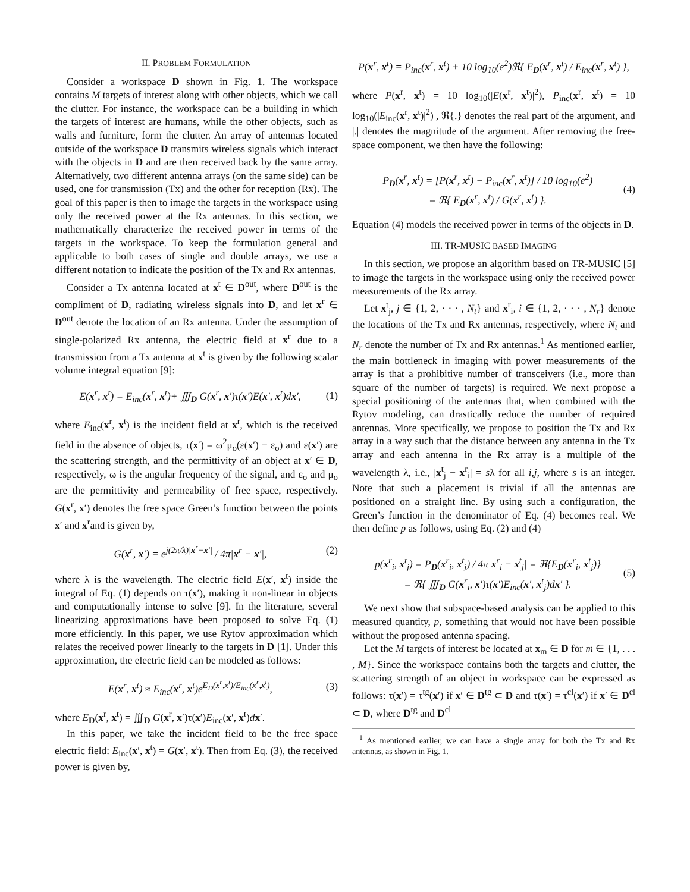II. PROBLEM FORMULATION
Consider a workspace D shown in Fig. 1. The workspace contains M targets of interest along with other objects, which we call the clutter. For instance, the workspace can be a building in which the targets of interest are humans, while the other objects, such as walls and furniture, form the clutter. An array of antennas located outside of the workspace D transmits wireless signals which interact with the objects in D and are then received back by the same array. Alternatively, two different antenna arrays (on the same side) can be used, one for transmission (Tx) and the other for reception (Rx). The goal of this paper is then to image the targets in the workspace using only the received power at the Rx antennas. In this section, we mathematically characterize the received power in terms of the targets in the workspace. To keep the formulation general and applicable to both cases of single and double arrays, we use a different notation to indicate the position of the Tx and Rx antennas.
Consider a Tx antenna located at x<sup>t</sup> ∈ D<sup>out</sup>, where D<sup>out</sup> is the compliment of D, radiating wireless signals into D, and let x<sup>r</sup> ∈ D<sup>out</sup> denote the location of an Rx antenna. Under the assumption of single-polarized Rx antenna, the electric field at x<sup>r</sup> due to a transmission from a Tx antenna at x<sup>t</sup> is given by the following scalar volume integral equation [9]:
E(x<sup>r</sup>, x<sup>t</sup>) = E<sub>inc</sub>(x<sup>r</sup>, x<sup>t</sup>)+ ∭<sub>D</sub> G(x<sup>r</sup>, x′)τ(x′)E(x′, x<sup>t</sup>)dx′, (1)
where E<sub>inc</sub>(x<sup>r</sup>, x<sup>t</sup>) is the incident field at x<sup>r</sup>, which is the received field in the absence of objects, τ(x′) = ω<sup>2</sup>μ<sub>o</sub>(ε(x′) − ε<sub>o</sub>) and ε(x′) are the scattering strength, and the permittivity of an object at x′ ∈ D, respectively, ω is the angular frequency of the signal, and ε<sub>o</sub> and μ<sub>o</sub> are the permittivity and permeability of free space, respectively. G(x<sup>r</sup>, x′) denotes the free space Green’s function between the points x′ and x<sup>r</sup>and is given by,
G(x<sup>r</sup>, x′) = e<sup>j(2π/λ)|x<sup>r</sup>−x′|</sup> / 4π|x<sup>r</sup> − x′|, (2)
where λ is the wavelength. The electric field E(x′, x<sup>t</sup>) inside the integral of Eq. (1) depends on τ(x′), making it non-linear in objects and computationally intense to solve [9]. In the literature, several linearizing approximations have been proposed to solve Eq. (1) more efficiently. In this paper, we use Rytov approximation which relates the received power linearly to the targets in D [1]. Under this approximation, the electric field can be modeled as follows:
E(x<sup>r</sup>, x<sup>t</sup>) ≈ E<sub>inc</sub>(x<sup>r</sup>, x<sup>t</sup>)e<sup>E<sub>D</sub>(x<sup>r</sup>,x<sup>t</sup>)/E<sub>inc</sub>(x<sup>r</sup>,x<sup>t</sup>)</sup>, (3)
where E<sub>D</sub>(x<sup>r</sup>, x<sup>t</sup>) = ∭<sub>D</sub> G(x<sup>r</sup>, x′)τ(x′)E<sub>inc</sub>(x′, x<sup>t</sup>)dx′.
In this paper, we take the incident field to be the free space electric field: E<sub>inc</sub>(x′, x<sup>t</sup>) = G(x′, x<sup>t</sup>). Then from Eq. (3), the received power is given by,
P(x<sup>r</sup>, x<sup>t</sup>) = P<sub>inc</sub>(x<sup>r</sup>, x<sup>t</sup>) + 10 log<sub>10</sub>(e<sup>2</sup>)ℜ{ E<sub>D</sub>(x<sup>r</sup>, x<sup>t</sup>) / E<sub>inc</sub>(x<sup>r</sup>, x<sup>t</sup>) },
where P(x<sup>r</sup>, x<sup>t</sup>) = 10 log<sub>10</sub>(|E(x<sup>r</sup>, x<sup>t</sup>)|<sup>2</sup>), P<sub>inc</sub>(x<sup>r</sup>, x<sup>t</sup>) = 10 log<sub>10</sub>(|E<sub>inc</sub>(x<sup>r</sup>, x<sup>t</sup>)|<sup>2</sup>) , ℜ{.} denotes the real part of the argument, and |.| denotes the magnitude of the argument. After removing the free-space component, we then have the following:
P<sub>D</sub>(x<sup>r</sup>, x<sup>t</sup>) = [P(x<sup>r</sup>, x<sup>t</sup>) − P<sub>inc</sub>(x<sup>r</sup>, x<sup>t</sup>)] / 10 log<sub>10</sub>(e<sup>2</sup>)
= ℜ{ E<sub>D</sub>(x<sup>r</sup>, x<sup>t</sup>) / G(x<sup>r</sup>, x<sup>t</sup>) }. (4)
Equation (4) models the received power in terms of the objects in D.
III. TR-MUSIC BASED IMAGING
In this section, we propose an algorithm based on TR-MUSIC [5] to image the targets in the workspace using only the received power measurements of the Rx array.
Let x<sup>t</sup><sub>j</sub>, j ∈ {1, 2, · · · , N<sub>t</sub>} and x<sup>r</sup><sub>i</sub>, i ∈ {1, 2, · · · , N<sub>r</sub>} denote the locations of the Tx and Rx antennas, respectively, where N<sub>t</sub> and N<sub>r</sub> denote the number of Tx and Rx antennas.<sup>1</sup> As mentioned earlier, the main bottleneck in imaging with power measurements of the array is that a prohibitive number of transceivers (i.e., more than square of the number of targets) is required. We next propose a special positioning of the antennas that, when combined with the Rytov modeling, can drastically reduce the number of required antennas. More specifically, we propose to position the Tx and Rx array in a way such that the distance between any antenna in the Tx array and each antenna in the Rx array is a multiple of the wavelength λ, i.e., |x<sup>t</sup><sub>j</sub> − x<sup>r</sup><sub>i</sub>| = sλ for all i,j, where s is an integer. Note that such a placement is trivial if all the antennas are positioned on a straight line. By using such a configuration, the Green’s function in the denominator of Eq. (4) becomes real. We then define p as follows, using Eq. (2) and (4)
p(x<sup>r</sup><sub>i</sub>, x<sup>t</sup><sub>j</sub>) = P<sub>D</sub>(x<sup>r</sup><sub>i</sub>, x<sup>t</sup><sub>j</sub>) / 4π|x<sup>r</sup><sub>i</sub> − x<sup>t</sup><sub>j</sub>| = ℜ{E<sub>D</sub>(x<sup>r</sup><sub>i</sub>, x<sup>t</sup><sub>j</sub>)}
= ℜ{ ∭<sub>D</sub> G(x<sup>r</sup><sub>i</sub>, x′)τ(x′)E<sub>inc</sub>(x′, x<sup>t</sup><sub>j</sub>)dx′ }. (5)
We next show that subspace-based analysis can be applied to this measured quantity, p, something that would not have been possible without the proposed antenna spacing.
Let the M targets of interest be located at x<sub>m</sub> ∈ D for m ∈ {1, . . . , M}. Since the workspace contains both the targets and clutter, the scattering strength of an object in workspace can be expressed as follows: τ(x′) = τ<sup>tg</sup>(x′) if x′ ∈ D<sup>tg</sup> ⊂ D and τ(x′) = τ<sup>cl</sup>(x′) if x′ ∈ D<sup>cl</sup> ⊂ D, where D<sup>tg</sup> and D<sup>cl</sup>
<sup>1</sup> As mentioned earlier, we can have a single array for both the Tx and Rx antennas, as shown in Fig. 1.